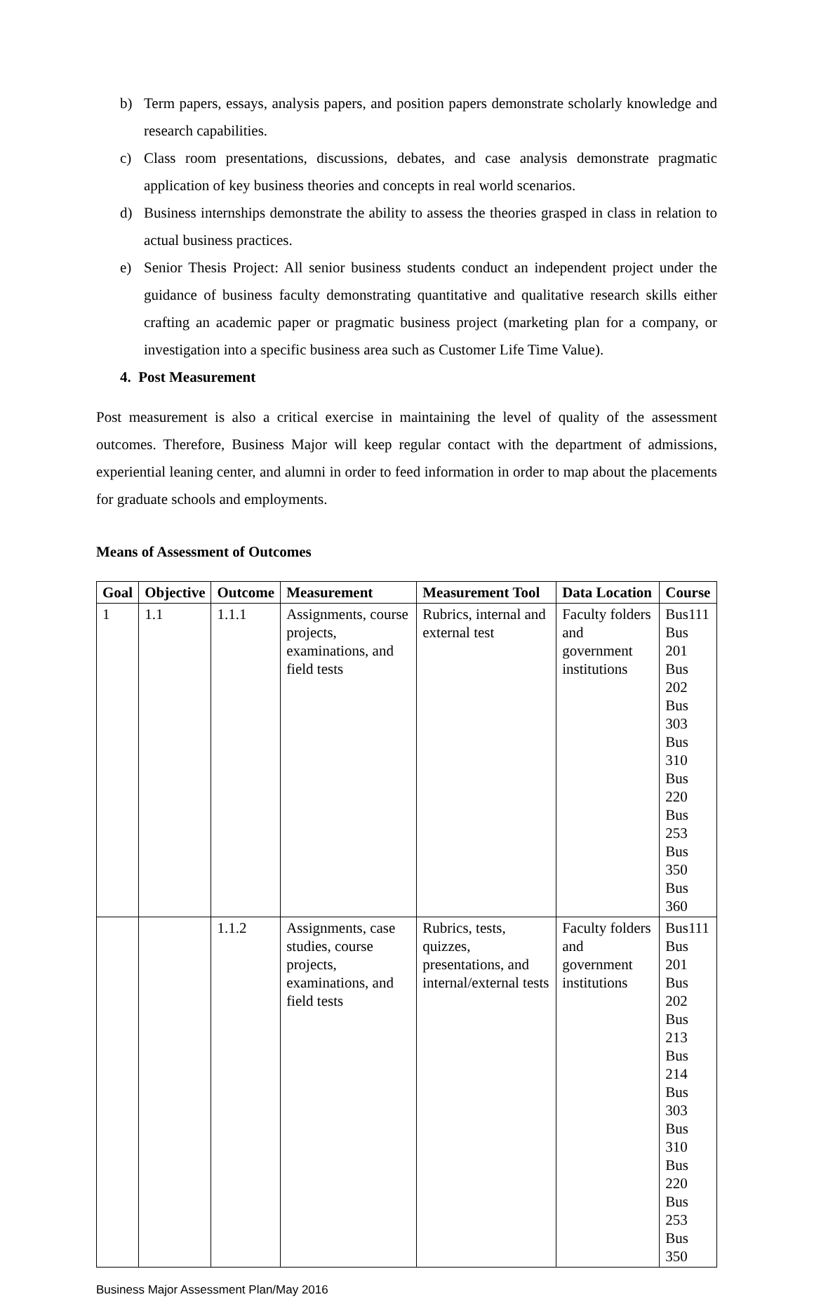b) Term papers, essays, analysis papers, and position papers demonstrate scholarly knowledge and research capabilities.
c) Class room presentations, discussions, debates, and case analysis demonstrate pragmatic application of key business theories and concepts in real world scenarios.
d) Business internships demonstrate the ability to assess the theories grasped in class in relation to actual business practices.
e) Senior Thesis Project: All senior business students conduct an independent project under the guidance of business faculty demonstrating quantitative and qualitative research skills either crafting an academic paper or pragmatic business project (marketing plan for a company, or investigation into a specific business area such as Customer Life Time Value).
4. Post Measurement
Post measurement is also a critical exercise in maintaining the level of quality of the assessment outcomes. Therefore, Business Major will keep regular contact with the department of admissions, experiential leaning center, and alumni in order to feed information in order to map about the placements for graduate schools and employments.
Means of Assessment of Outcomes
| Goal | Objective | Outcome | Measurement | Measurement Tool | Data Location | Course |
| --- | --- | --- | --- | --- | --- | --- |
| 1 | 1.1 | 1.1.1 | Assignments, course projects, examinations, and field tests | Rubrics, internal and external test | Faculty folders and government institutions | Bus111 Bus 201 Bus 202 Bus 303 Bus 310 Bus 220 Bus 253 Bus 350 Bus 360 |
| | | 1.1.2 | Assignments, case studies, course projects, examinations, and field tests | Rubrics, tests, quizzes, presentations, and internal/external tests | Faculty folders and government institutions | Bus111 Bus 201 Bus 202 Bus 213 Bus 214 Bus 303 Bus 310 Bus 220 Bus 253 Bus 350 |
Business Major Assessment Plan/May 2016